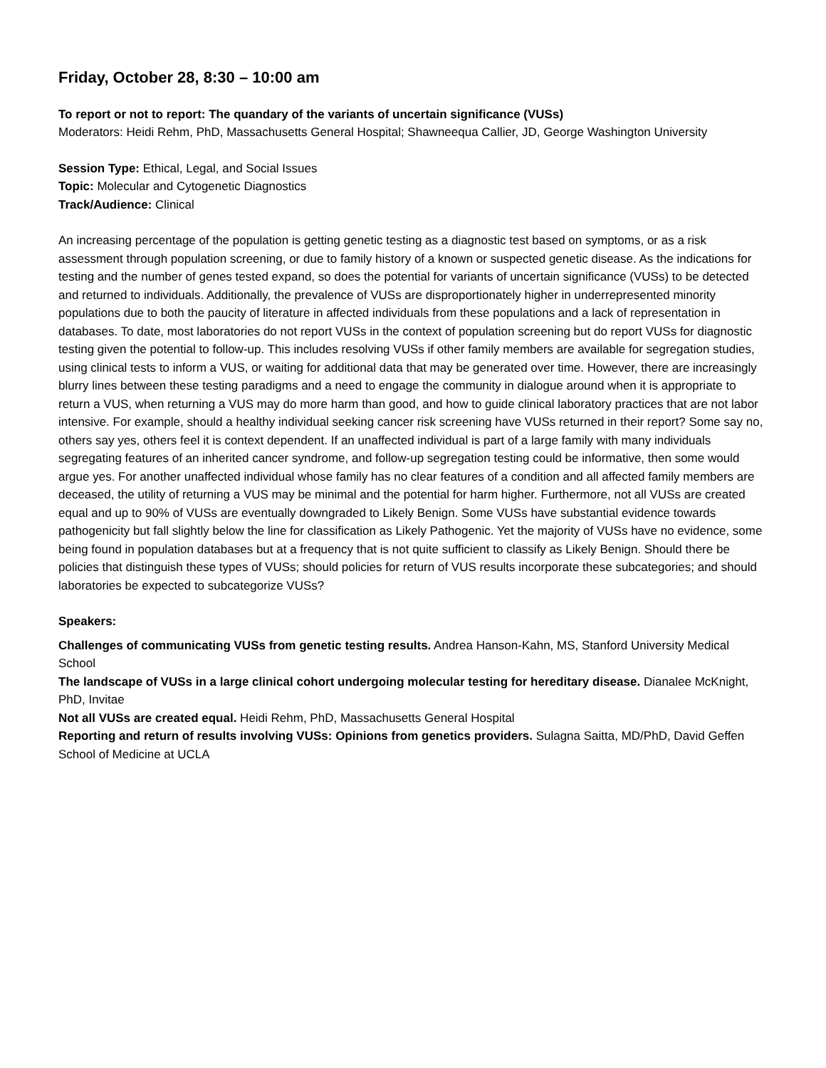Friday, October 28, 8:30 – 10:00 am
To report or not to report: The quandary of the variants of uncertain significance (VUSs)
Moderators: Heidi Rehm, PhD, Massachusetts General Hospital; Shawneequa Callier, JD, George Washington University
Session Type: Ethical, Legal, and Social Issues
Topic: Molecular and Cytogenetic Diagnostics
Track/Audience: Clinical
An increasing percentage of the population is getting genetic testing as a diagnostic test based on symptoms, or as a risk assessment through population screening, or due to family history of a known or suspected genetic disease. As the indications for testing and the number of genes tested expand, so does the potential for variants of uncertain significance (VUSs) to be detected and returned to individuals. Additionally, the prevalence of VUSs are disproportionately higher in underrepresented minority populations due to both the paucity of literature in affected individuals from these populations and a lack of representation in databases. To date, most laboratories do not report VUSs in the context of population screening but do report VUSs for diagnostic testing given the potential to follow-up. This includes resolving VUSs if other family members are available for segregation studies, using clinical tests to inform a VUS, or waiting for additional data that may be generated over time. However, there are increasingly blurry lines between these testing paradigms and a need to engage the community in dialogue around when it is appropriate to return a VUS, when returning a VUS may do more harm than good, and how to guide clinical laboratory practices that are not labor intensive. For example, should a healthy individual seeking cancer risk screening have VUSs returned in their report? Some say no, others say yes, others feel it is context dependent. If an unaffected individual is part of a large family with many individuals segregating features of an inherited cancer syndrome, and follow-up segregation testing could be informative, then some would argue yes. For another unaffected individual whose family has no clear features of a condition and all affected family members are deceased, the utility of returning a VUS may be minimal and the potential for harm higher. Furthermore, not all VUSs are created equal and up to 90% of VUSs are eventually downgraded to Likely Benign. Some VUSs have substantial evidence towards pathogenicity but fall slightly below the line for classification as Likely Pathogenic. Yet the majority of VUSs have no evidence, some being found in population databases but at a frequency that is not quite sufficient to classify as Likely Benign. Should there be policies that distinguish these types of VUSs; should policies for return of VUS results incorporate these subcategories; and should laboratories be expected to subcategorize VUSs?
Speakers:
Challenges of communicating VUSs from genetic testing results. Andrea Hanson-Kahn, MS, Stanford University Medical School
The landscape of VUSs in a large clinical cohort undergoing molecular testing for hereditary disease. Dianalee McKnight, PhD, Invitae
Not all VUSs are created equal. Heidi Rehm, PhD, Massachusetts General Hospital
Reporting and return of results involving VUSs: Opinions from genetics providers. Sulagna Saitta, MD/PhD, David Geffen School of Medicine at UCLA